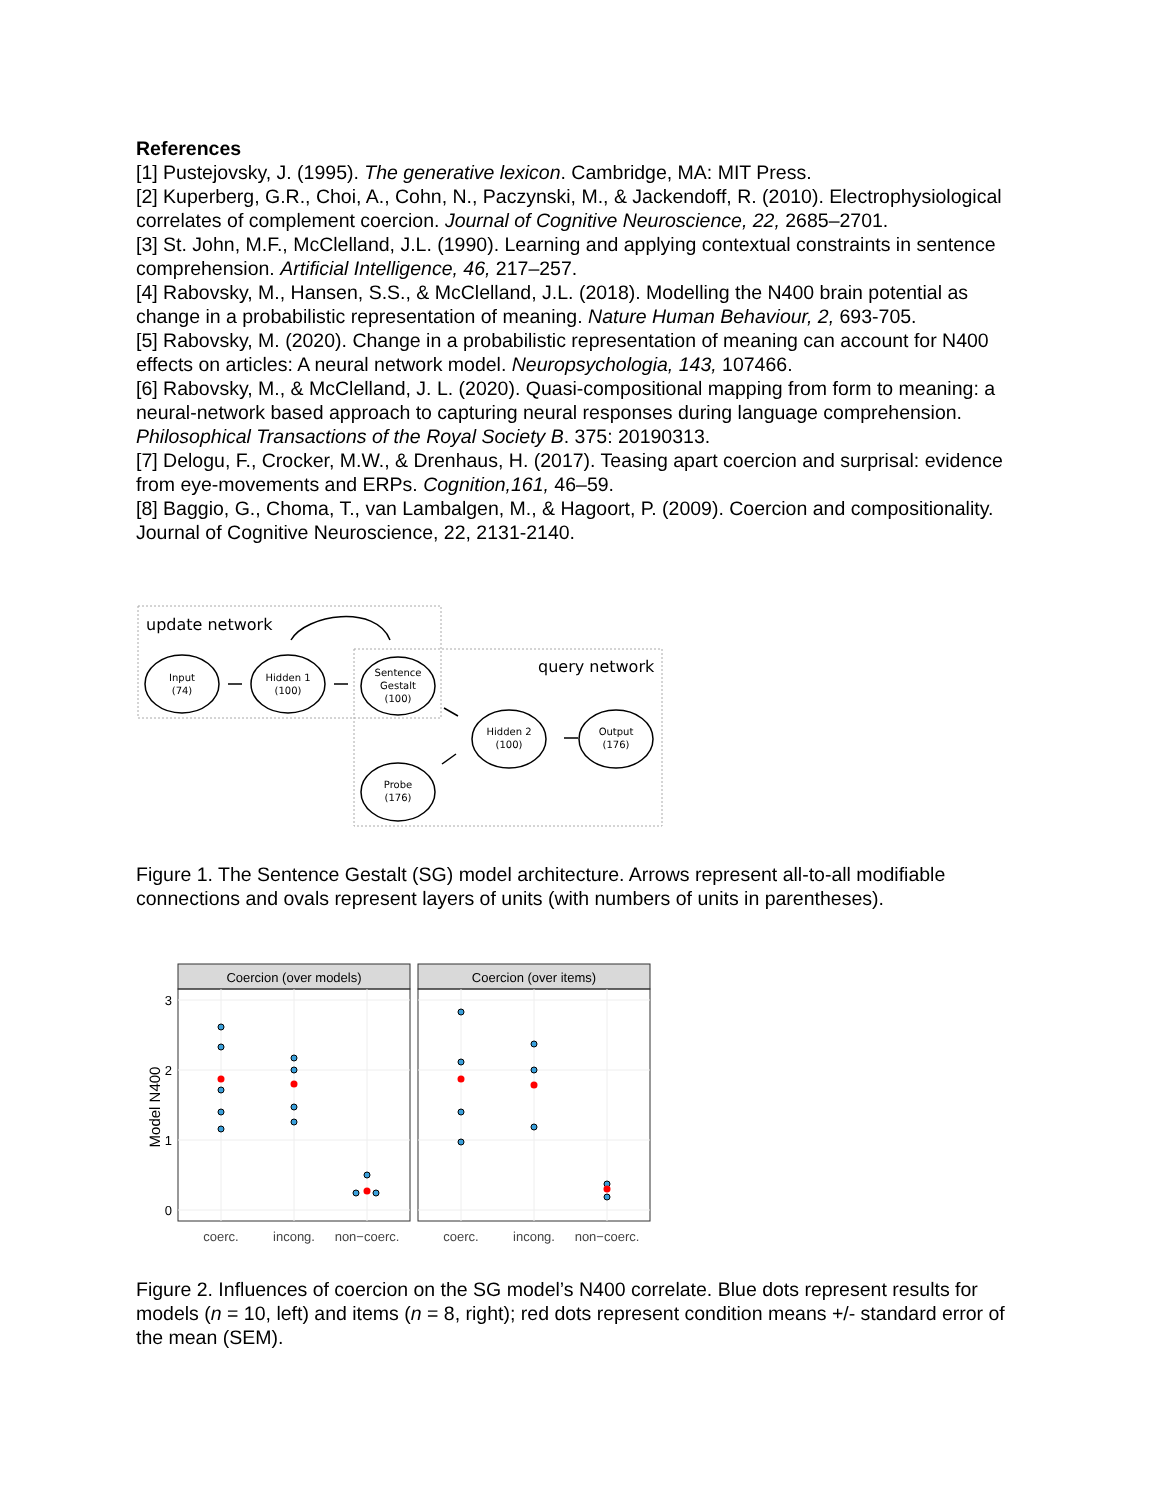References
[1] Pustejovsky, J. (1995). The generative lexicon. Cambridge, MA: MIT Press.
[2] Kuperberg, G.R., Choi, A., Cohn, N., Paczynski, M., & Jackendoff, R. (2010). Electrophysiological correlates of complement coercion. Journal of Cognitive Neuroscience, 22, 2685–2701.
[3] St. John, M.F., McClelland, J.L. (1990). Learning and applying contextual constraints in sentence comprehension. Artificial Intelligence, 46, 217–257.
[4] Rabovsky, M., Hansen, S.S., & McClelland, J.L. (2018). Modelling the N400 brain potential as change in a probabilistic representation of meaning. Nature Human Behaviour, 2, 693-705.
[5] Rabovsky, M. (2020). Change in a probabilistic representation of meaning can account for N400 effects on articles: A neural network model. Neuropsychologia, 143, 107466.
[6] Rabovsky, M., & McClelland, J. L. (2020). Quasi-compositional mapping from form to meaning: a neural-network based approach to capturing neural responses during language comprehension. Philosophical Transactions of the Royal Society B. 375: 20190313.
[7] Delogu, F., Crocker, M.W., & Drenhaus, H. (2017). Teasing apart coercion and surprisal: evidence from eye-movements and ERPs. Cognition,161, 46–59.
[8] Baggio, G., Choma, T., van Lambalgen, M., & Hagoort, P. (2009). Coercion and compositionality. Journal of Cognitive Neuroscience, 22, 2131-2140.
update network
query network
Input
(74)
Hidden 1
(100)
Sentence
Gestalt
(100)
Hidden 2
(100)
Output
(176)
Probe
(176)
Figure 1. The Sentence Gestalt (SG) model architecture. Arrows represent all-to-all modifiable connections and ovals represent layers of units (with numbers of units in parentheses).
Coercion (over models)
Coercion (over items)
3
2
1
0
Model N400
coerc.
incong.
non−coerc.
coerc.
incong.
non−coerc.
Figure 2. Influences of coercion on the SG model’s N400 correlate. Blue dots represent results for models (n = 10, left) and items (n = 8, right); red dots represent condition means +/- standard error of the mean (SEM).